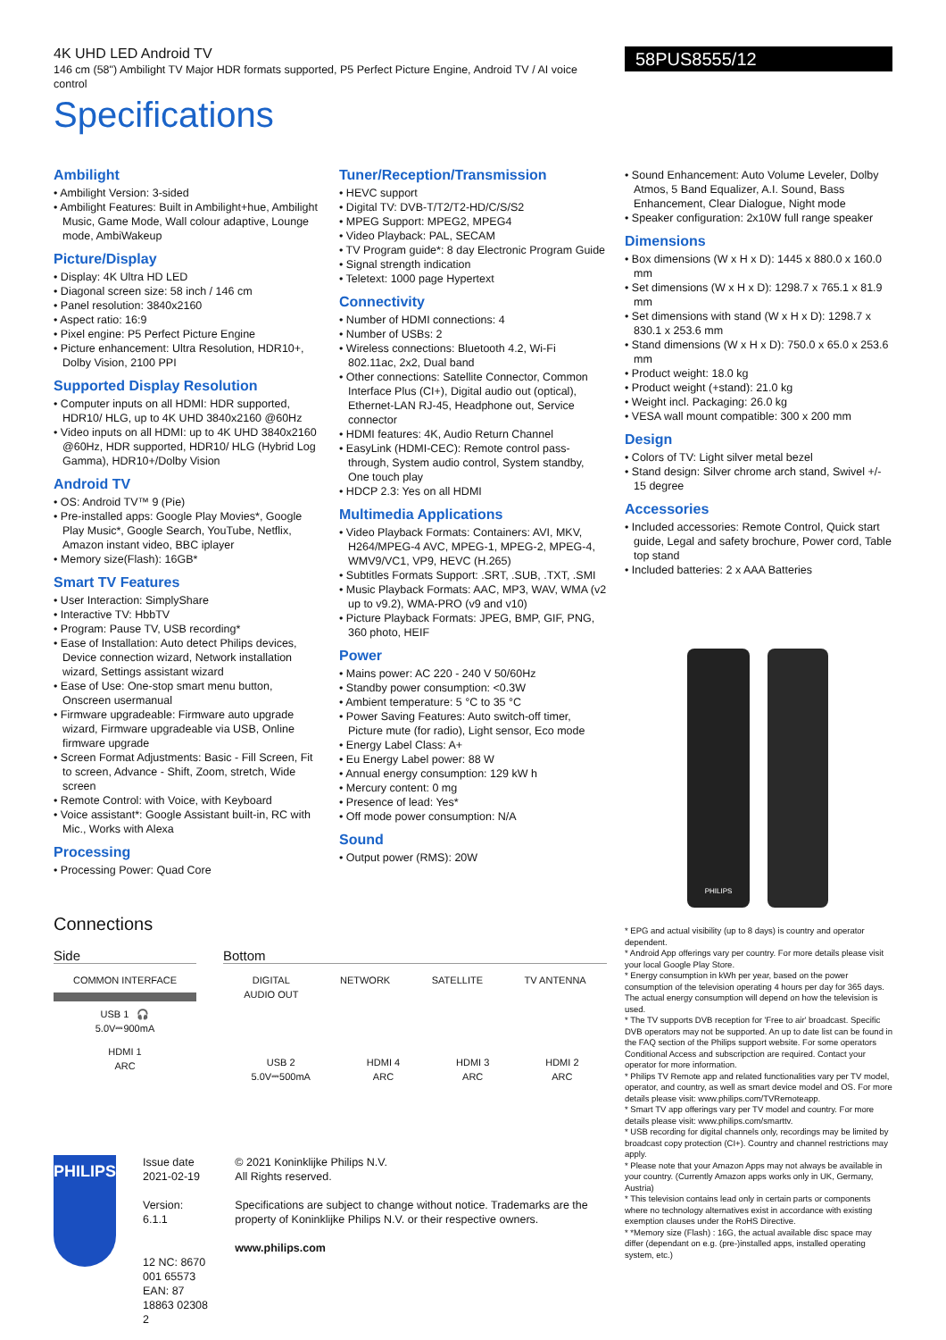4K UHD LED Android TV
146 cm (58") Ambilight TV Major HDR formats supported, P5 Perfect Picture Engine, Android TV / AI voice control
Specifications
58PUS8555/12
Ambilight
• Ambilight Version: 3-sided
• Ambilight Features: Built in Ambilight+hue, Ambilight Music, Game Mode, Wall colour adaptive, Lounge mode, AmbiWakeup
Picture/Display
• Display: 4K Ultra HD LED
• Diagonal screen size: 58 inch / 146 cm
• Panel resolution: 3840x2160
• Aspect ratio: 16:9
• Pixel engine: P5 Perfect Picture Engine
• Picture enhancement: Ultra Resolution, HDR10+, Dolby Vision, 2100 PPI
Supported Display Resolution
• Computer inputs on all HDMI: HDR supported, HDR10/ HLG, up to 4K UHD 3840x2160 @60Hz
• Video inputs on all HDMI: up to 4K UHD 3840x2160 @60Hz, HDR supported, HDR10/ HLG (Hybrid Log Gamma), HDR10+/Dolby Vision
Android TV
• OS: Android TV™ 9 (Pie)
• Pre-installed apps: Google Play Movies*, Google Play Music*, Google Search, YouTube, Netflix, Amazon instant video, BBC iplayer
• Memory size(Flash): 16GB*
Smart TV Features
• User Interaction: SimplyShare
• Interactive TV: HbbTV
• Program: Pause TV, USB recording*
• Ease of Installation: Auto detect Philips devices, Device connection wizard, Network installation wizard, Settings assistant wizard
• Ease of Use: One-stop smart menu button, Onscreen usermanual
• Firmware upgradeable: Firmware auto upgrade wizard, Firmware upgradeable via USB, Online firmware upgrade
• Screen Format Adjustments: Basic - Fill Screen, Fit to screen, Advance - Shift, Zoom, stretch, Wide screen
• Remote Control: with Voice, with Keyboard
• Voice assistant*: Google Assistant built-in, RC with Mic., Works with Alexa
Processing
• Processing Power: Quad Core
Tuner/Reception/Transmission
• HEVC support
• Digital TV: DVB-T/T2/T2-HD/C/S/S2
• MPEG Support: MPEG2, MPEG4
• Video Playback: PAL, SECAM
• TV Program guide*: 8 day Electronic Program Guide
• Signal strength indication
• Teletext: 1000 page Hypertext
Connectivity
• Number of HDMI connections: 4
• Number of USBs: 2
• Wireless connections: Bluetooth 4.2, Wi-Fi 802.11ac, 2x2, Dual band
• Other connections: Satellite Connector, Common Interface Plus (CI+), Digital audio out (optical), Ethernet-LAN RJ-45, Headphone out, Service connector
• HDMI features: 4K, Audio Return Channel
• EasyLink (HDMI-CEC): Remote control pass-through, System audio control, System standby, One touch play
• HDCP 2.3: Yes on all HDMI
Multimedia Applications
• Video Playback Formats: Containers: AVI, MKV, H264/MPEG-4 AVC, MPEG-1, MPEG-2, MPEG-4, WMV9/VC1, VP9, HEVC (H.265)
• Subtitles Formats Support: .SRT, .SUB, .TXT, .SMI
• Music Playback Formats: AAC, MP3, WAV, WMA (v2 up to v9.2), WMA-PRO (v9 and v10)
• Picture Playback Formats: JPEG, BMP, GIF, PNG, 360 photo, HEIF
Power
• Mains power: AC 220 - 240 V 50/60Hz
• Standby power consumption: <0.3W
• Ambient temperature: 5 °C to 35 °C
• Power Saving Features: Auto switch-off timer, Picture mute (for radio), Light sensor, Eco mode
• Energy Label Class: A+
• Eu Energy Label power: 88 W
• Annual energy consumption: 129 kW h
• Mercury content: 0 mg
• Presence of lead: Yes*
• Off mode power consumption: N/A
Sound
• Output power (RMS): 20W
• Sound Enhancement: Auto Volume Leveler, Dolby Atmos, 5 Band Equalizer, A.I. Sound, Bass Enhancement, Clear Dialogue, Night mode
• Speaker configuration: 2x10W full range speaker
Dimensions
• Box dimensions (W x H x D): 1445 x 880.0 x 160.0 mm
• Set dimensions (W x H x D): 1298.7 x 765.1 x 81.9 mm
• Set dimensions with stand (W x H x D): 1298.7 x 830.1 x 253.6 mm
• Stand dimensions (W x H x D): 750.0 x 65.0 x 253.6 mm
• Product weight: 18.0 kg
• Product weight (+stand): 21.0 kg
• Weight incl. Packaging: 26.0 kg
• VESA wall mount compatible: 300 x 200 mm
Design
• Colors of TV: Light silver metal bezel
• Stand design: Silver chrome arch stand, Swivel +/- 15 degree
Accessories
• Included accessories: Remote Control, Quick start guide, Legal and safety brochure, Power cord, Table top stand
• Included batteries: 2 x AAA Batteries
PHILIPS
Connections
Side
COMMON INTERFACE
USB 1 🎧
5.0V⎓900mA
HDMI 1
ARC
Bottom
DIGITAL
AUDIO OUT
NETWORK SATELLITE TV ANTENNA
USB 2
5.0V⎓500mA
HDMI 4
ARC
HDMI 3
ARC
HDMI 2
ARC
PHILIPS
Issue date 2021-02-19
Version: 6.1.1
12 NC: 8670 001 65573
EAN: 87 18863 02308 2
© 2021 Koninklijke Philips N.V.
All Rights reserved.
Specifications are subject to change without notice. Trademarks are the property of Koninklijke Philips N.V. or their respective owners.
www.philips.com
* EPG and actual visibility (up to 8 days) is country and operator dependent.
* Android App offerings vary per country. For more details please visit your local Google Play Store.
* Energy consumption in kWh per year, based on the power consumption of the television operating 4 hours per day for 365 days. The actual energy consumption will depend on how the television is used.
* The TV supports DVB reception for 'Free to air' broadcast. Specific DVB operators may not be supported. An up to date list can be found in the FAQ section of the Philips support website. For some operators Conditional Access and subscripction are required. Contact your operator for more information.
* Philips TV Remote app and related functionalities vary per TV model, operator, and country, as well as smart device model and OS. For more details please visit: www.philips.com/TVRemoteapp.
* Smart TV app offerings vary per TV model and country. For more details please visit: www.philips.com/smarttv.
* USB recording for digital channels only, recordings may be limited by broadcast copy protection (CI+). Country and channel restrictions may apply.
* Please note that your Amazon Apps may not always be available in your country. (Currently Amazon apps works only in UK, Germany, Austria)
* This television contains lead only in certain parts or components where no technology alternatives exist in accordance with existing exemption clauses under the RoHS Directive.
* *Memory size (Flash) : 16G, the actual available disc space may differ (dependant on e.g. (pre-)installed apps, installed operating system, etc.)